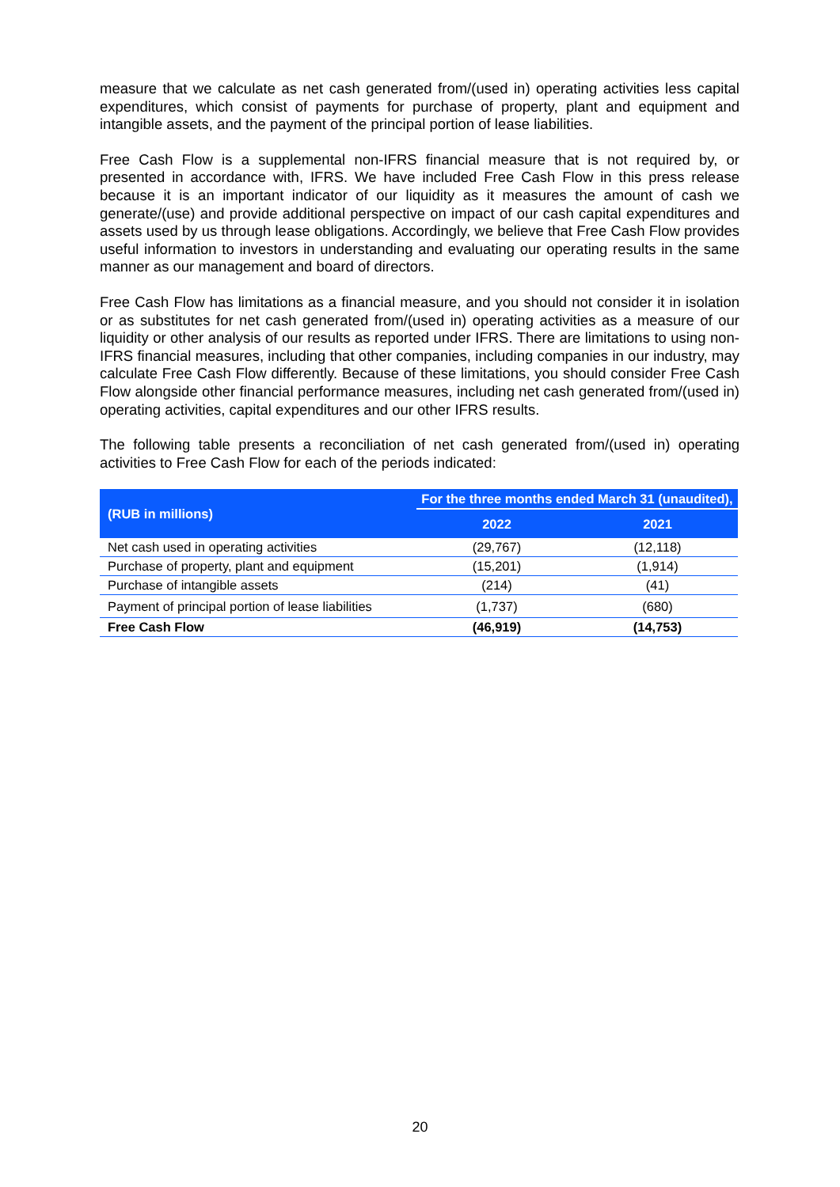measure that we calculate as net cash generated from/(used in) operating activities less capital expenditures, which consist of payments for purchase of property, plant and equipment and intangible assets, and the payment of the principal portion of lease liabilities.
Free Cash Flow is a supplemental non-IFRS financial measure that is not required by, or presented in accordance with, IFRS. We have included Free Cash Flow in this press release because it is an important indicator of our liquidity as it measures the amount of cash we generate/(use) and provide additional perspective on impact of our cash capital expenditures and assets used by us through lease obligations. Accordingly, we believe that Free Cash Flow provides useful information to investors in understanding and evaluating our operating results in the same manner as our management and board of directors.
Free Cash Flow has limitations as a financial measure, and you should not consider it in isolation or as substitutes for net cash generated from/(used in) operating activities as a measure of our liquidity or other analysis of our results as reported under IFRS. There are limitations to using non-IFRS financial measures, including that other companies, including companies in our industry, may calculate Free Cash Flow differently. Because of these limitations, you should consider Free Cash Flow alongside other financial performance measures, including net cash generated from/(used in) operating activities, capital expenditures and our other IFRS results.
The following table presents a reconciliation of net cash generated from/(used in) operating activities to Free Cash Flow for each of the periods indicated:
| (RUB in millions) | For the three months ended March 31 (unaudited), | |
| --- | --- | --- |
| | 2022 | 2021 |
| Net cash used in operating activities | (29,767) | (12,118) |
| Purchase of property, plant and equipment | (15,201) | (1,914) |
| Purchase of intangible assets | (214) | (41) |
| Payment of principal portion of lease liabilities | (1,737) | (680) |
| Free Cash Flow | (46,919) | (14,753) |
20